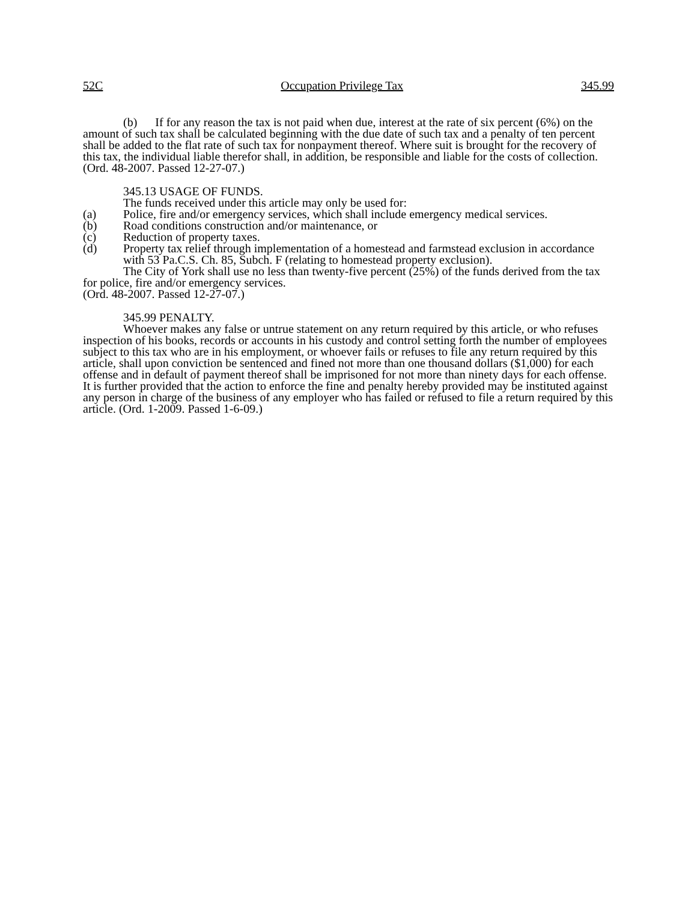52C Occupation Privilege Tax 345.99
(b) If for any reason the tax is not paid when due, interest at the rate of six percent (6%) on the amount of such tax shall be calculated beginning with the due date of such tax and a penalty of ten percent shall be added to the flat rate of such tax for nonpayment thereof. Where suit is brought for the recovery of this tax, the individual liable therefor shall, in addition, be responsible and liable for the costs of collection.
(Ord. 48-2007. Passed 12-27-07.)
345.13 USAGE OF FUNDS.
The funds received under this article may only be used for:
(a) Police, fire and/or emergency services, which shall include emergency medical services.
(b) Road conditions construction and/or maintenance, or
(c) Reduction of property taxes.
(d) Property tax relief through implementation of a homestead and farmstead exclusion in accordance with 53 Pa.C.S. Ch. 85, Subch. F (relating to homestead property exclusion).
The City of York shall use no less than twenty-five percent (25%) of the funds derived from the tax for police, fire and/or emergency services.
(Ord. 48-2007. Passed 12-27-07.)
345.99 PENALTY.
Whoever makes any false or untrue statement on any return required by this article, or who refuses inspection of his books, records or accounts in his custody and control setting forth the number of employees subject to this tax who are in his employment, or whoever fails or refuses to file any return required by this article, shall upon conviction be sentenced and fined not more than one thousand dollars ($1,000) for each offense and in default of payment thereof shall be imprisoned for not more than ninety days for each offense. It is further provided that the action to enforce the fine and penalty hereby provided may be instituted against any person in charge of the business of any employer who has failed or refused to file a return required by this article. (Ord. 1-2009. Passed 1-6-09.)